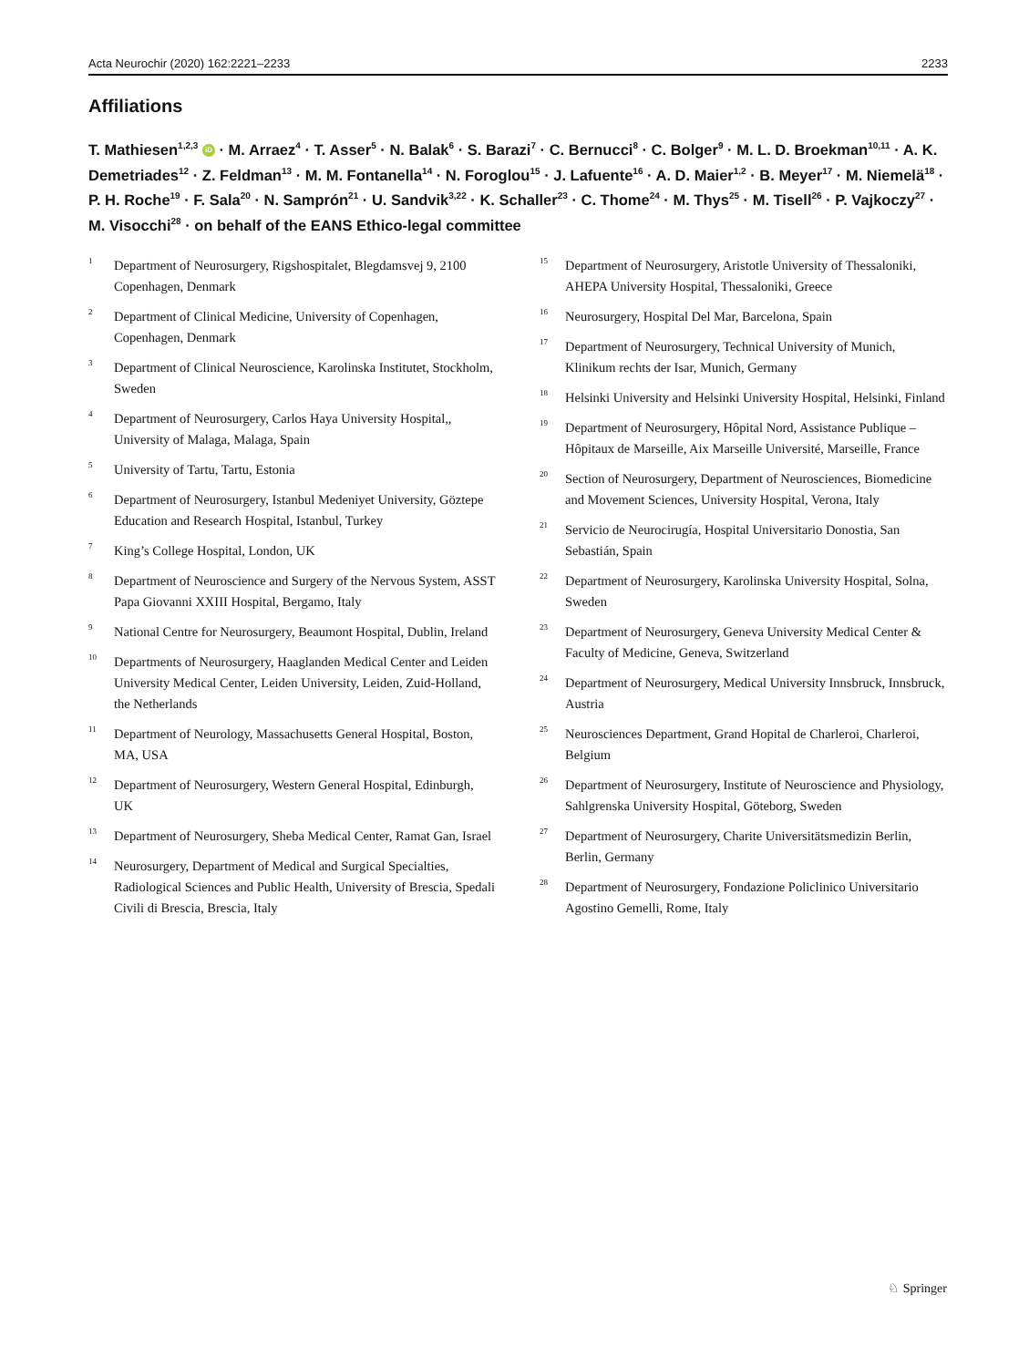Acta Neurochir (2020) 162:2221–2233 2233
Affiliations
T. Mathiesen<sup>1,2,3</sup> iD · M. Arraez<sup>4</sup> · T. Asser<sup>5</sup> · N. Balak<sup>6</sup> · S. Barazi<sup>7</sup> · C. Bernucci<sup>8</sup> · C. Bolger<sup>9</sup> · M. L. D. Broekman<sup>10,11</sup> · A. K. Demetriades<sup>12</sup> · Z. Feldman<sup>13</sup> · M. M. Fontanella<sup>14</sup> · N. Foroglou<sup>15</sup> · J. Lafuente<sup>16</sup> · A. D. Maier<sup>1,2</sup> · B. Meyer<sup>17</sup> · M. Niemelä<sup>18</sup> · P. H. Roche<sup>19</sup> · F. Sala<sup>20</sup> · N. Samprón<sup>21</sup> · U. Sandvik<sup>3,22</sup> · K. Schaller<sup>23</sup> · C. Thome<sup>24</sup> · M. Thys<sup>25</sup> · M. Tisell<sup>26</sup> · P. Vajkoczy<sup>27</sup> · M. Visocchi<sup>28</sup> · on behalf of the EANS Ethico-legal committee
<sup>1</sup> Department of Neurosurgery, Rigshospitalet, Blegdamsvej 9, 2100 Copenhagen, Denmark
<sup>2</sup> Department of Clinical Medicine, University of Copenhagen, Copenhagen, Denmark
<sup>3</sup> Department of Clinical Neuroscience, Karolinska Institutet, Stockholm, Sweden
<sup>4</sup> Department of Neurosurgery, Carlos Haya University Hospital,, University of Malaga, Malaga, Spain
<sup>5</sup> University of Tartu, Tartu, Estonia
<sup>6</sup> Department of Neurosurgery, Istanbul Medeniyet University, Göztepe Education and Research Hospital, Istanbul, Turkey
<sup>7</sup> King’s College Hospital, London, UK
<sup>8</sup> Department of Neuroscience and Surgery of the Nervous System, ASST Papa Giovanni XXIII Hospital, Bergamo, Italy
<sup>9</sup> National Centre for Neurosurgery, Beaumont Hospital, Dublin, Ireland
<sup>10</sup> Departments of Neurosurgery, Haaglanden Medical Center and Leiden University Medical Center, Leiden University, Leiden, Zuid-Holland, the Netherlands
<sup>11</sup> Department of Neurology, Massachusetts General Hospital, Boston, MA, USA
<sup>12</sup> Department of Neurosurgery, Western General Hospital, Edinburgh, UK
<sup>13</sup> Department of Neurosurgery, Sheba Medical Center, Ramat Gan, Israel
<sup>14</sup> Neurosurgery, Department of Medical and Surgical Specialties, Radiological Sciences and Public Health, University of Brescia, Spedali Civili di Brescia, Brescia, Italy
<sup>15</sup> Department of Neurosurgery, Aristotle University of Thessaloniki, AHEPA University Hospital, Thessaloniki, Greece
<sup>16</sup> Neurosurgery, Hospital Del Mar, Barcelona, Spain
<sup>17</sup> Department of Neurosurgery, Technical University of Munich, Klinikum rechts der Isar, Munich, Germany
<sup>18</sup> Helsinki University and Helsinki University Hospital, Helsinki, Finland
<sup>19</sup> Department of Neurosurgery, Hôpital Nord, Assistance Publique – Hôpitaux de Marseille, Aix Marseille Université, Marseille, France
<sup>20</sup> Section of Neurosurgery, Department of Neurosciences, Biomedicine and Movement Sciences, University Hospital, Verona, Italy
<sup>21</sup> Servicio de Neurocirugía, Hospital Universitario Donostia, San Sebastián, Spain
<sup>22</sup> Department of Neurosurgery, Karolinska University Hospital, Solna, Sweden
<sup>23</sup> Department of Neurosurgery, Geneva University Medical Center & Faculty of Medicine, Geneva, Switzerland
<sup>24</sup> Department of Neurosurgery, Medical University Innsbruck, Innsbruck, Austria
<sup>25</sup> Neurosciences Department, Grand Hopital de Charleroi, Charleroi, Belgium
<sup>26</sup> Department of Neurosurgery, Institute of Neuroscience and Physiology, Sahlgrenska University Hospital, Göteborg, Sweden
<sup>27</sup> Department of Neurosurgery, Charite Universitätsmedizin Berlin, Berlin, Germany
<sup>28</sup> Department of Neurosurgery, Fondazione Policlinico Universitario Agostino Gemelli, Rome, Italy
♘ Springer